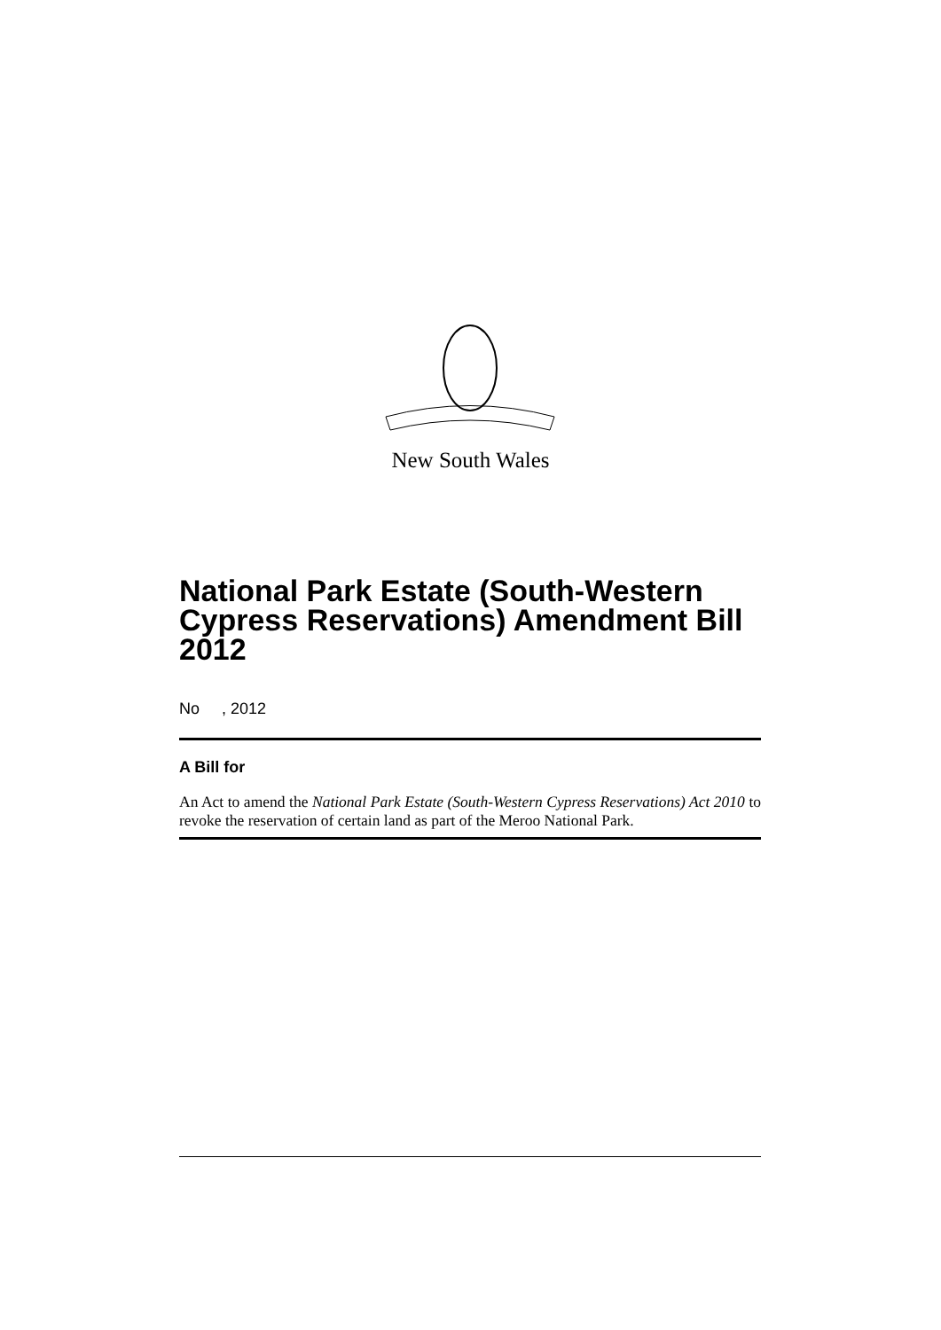New South Wales
National Park Estate (South-Western Cypress Reservations) Amendment Bill 2012
No , 2012
A Bill for
An Act to amend the National Park Estate (South-Western Cypress Reservations) Act 2010 to revoke the reservation of certain land as part of the Meroo National Park.